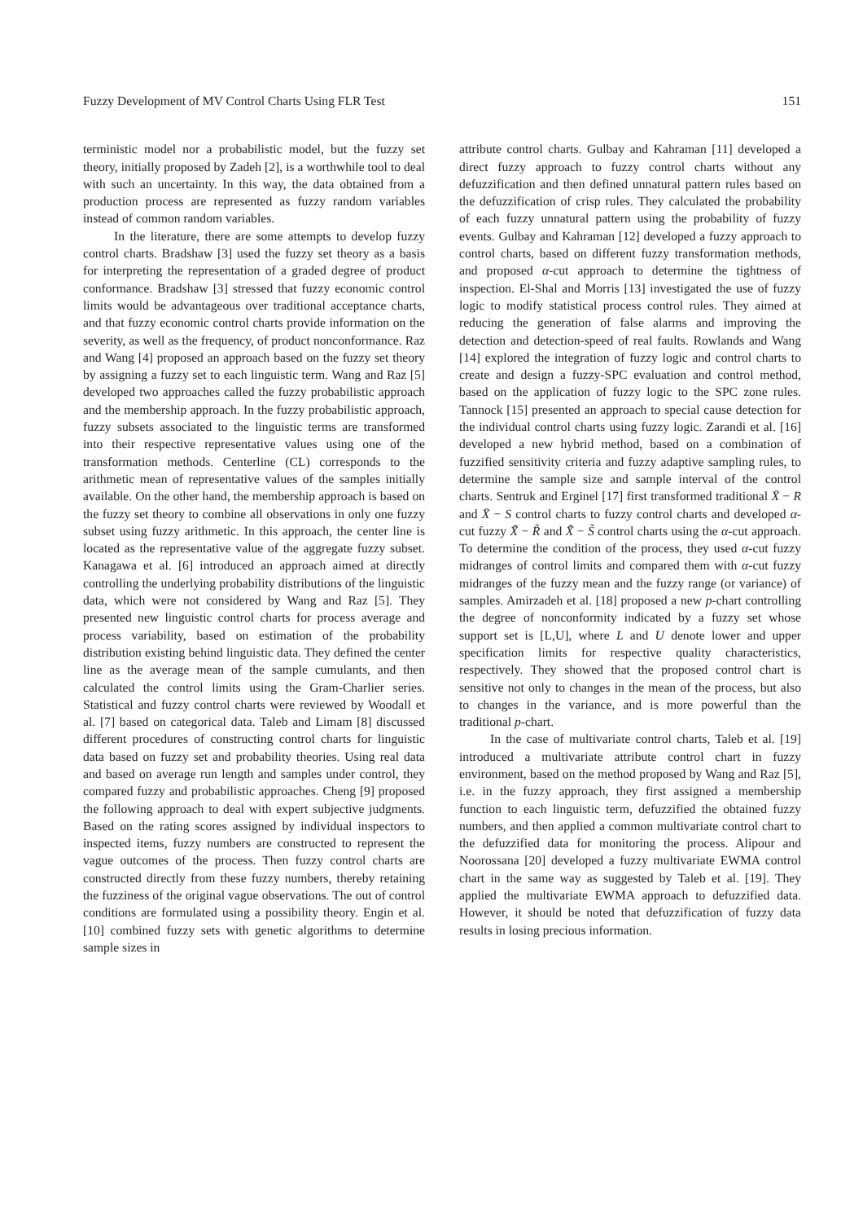Fuzzy Development of MV Control Charts Using FLR Test 151
terministic model nor a probabilistic model, but the fuzzy set theory, initially proposed by Zadeh [2], is a worthwhile tool to deal with such an uncertainty. In this way, the data obtained from a production process are represented as fuzzy random variables instead of common random variables.
In the literature, there are some attempts to develop fuzzy control charts. Bradshaw [3] used the fuzzy set theory as a basis for interpreting the representation of a graded degree of product conformance. Bradshaw [3] stressed that fuzzy economic control limits would be advantageous over traditional acceptance charts, and that fuzzy economic control charts provide information on the severity, as well as the frequency, of product nonconformance. Raz and Wang [4] proposed an approach based on the fuzzy set theory by assigning a fuzzy set to each linguistic term. Wang and Raz [5] developed two approaches called the fuzzy probabilistic approach and the membership approach. In the fuzzy probabilistic approach, fuzzy subsets associated to the linguistic terms are transformed into their respective representative values using one of the transformation methods. Centerline (CL) corresponds to the arithmetic mean of representative values of the samples initially available. On the other hand, the membership approach is based on the fuzzy set theory to combine all observations in only one fuzzy subset using fuzzy arithmetic. In this approach, the center line is located as the representative value of the aggregate fuzzy subset. Kanagawa et al. [6] introduced an approach aimed at directly controlling the underlying probability distributions of the linguistic data, which were not considered by Wang and Raz [5]. They presented new linguistic control charts for process average and process variability, based on estimation of the probability distribution existing behind linguistic data. They defined the center line as the average mean of the sample cumulants, and then calculated the control limits using the Gram-Charlier series. Statistical and fuzzy control charts were reviewed by Woodall et al. [7] based on categorical data. Taleb and Limam [8] discussed different procedures of constructing control charts for linguistic data based on fuzzy set and probability theories. Using real data and based on average run length and samples under control, they compared fuzzy and probabilistic approaches. Cheng [9] proposed the following approach to deal with expert subjective judgments. Based on the rating scores assigned by individual inspectors to inspected items, fuzzy numbers are constructed to represent the vague outcomes of the process. Then fuzzy control charts are constructed directly from these fuzzy numbers, thereby retaining the fuzziness of the original vague observations. The out of control conditions are formulated using a possibility theory. Engin et al. [10] combined fuzzy sets with genetic algorithms to determine sample sizes in
attribute control charts. Gulbay and Kahraman [11] developed a direct fuzzy approach to fuzzy control charts without any defuzzification and then defined unnatural pattern rules based on the defuzzification of crisp rules. They calculated the probability of each fuzzy unnatural pattern using the probability of fuzzy events. Gulbay and Kahraman [12] developed a fuzzy approach to control charts, based on different fuzzy transformation methods, and proposed α-cut approach to determine the tightness of inspection. El-Shal and Morris [13] investigated the use of fuzzy logic to modify statistical process control rules. They aimed at reducing the generation of false alarms and improving the detection and detection-speed of real faults. Rowlands and Wang [14] explored the integration of fuzzy logic and control charts to create and design a fuzzy-SPC evaluation and control method, based on the application of fuzzy logic to the SPC zone rules. Tannock [15] presented an approach to special cause detection for the individual control charts using fuzzy logic. Zarandi et al. [16] developed a new hybrid method, based on a combination of fuzzified sensitivity criteria and fuzzy adaptive sampling rules, to determine the sample size and sample interval of the control charts. Sentruk and Erginel [17] first transformed traditional X̄ − R and X̄ − S control charts to fuzzy control charts and developed α-cut fuzzy X̃̄ − R̃ and X̃̄ − S̃ control charts using the α-cut approach. To determine the condition of the process, they used α-cut fuzzy midranges of control limits and compared them with α-cut fuzzy midranges of the fuzzy mean and the fuzzy range (or variance) of samples. Amirzadeh et al. [18] proposed a new p-chart controlling the degree of nonconformity indicated by a fuzzy set whose support set is [L,U], where L and U denote lower and upper specification limits for respective quality characteristics, respectively. They showed that the proposed control chart is sensitive not only to changes in the mean of the process, but also to changes in the variance, and is more powerful than the traditional p-chart.
In the case of multivariate control charts, Taleb et al. [19] introduced a multivariate attribute control chart in fuzzy environment, based on the method proposed by Wang and Raz [5], i.e. in the fuzzy approach, they first assigned a membership function to each linguistic term, defuzzified the obtained fuzzy numbers, and then applied a common multivariate control chart to the defuzzified data for monitoring the process. Alipour and Noorossana [20] developed a fuzzy multivariate EWMA control chart in the same way as suggested by Taleb et al. [19]. They applied the multivariate EWMA approach to defuzzified data. However, it should be noted that defuzzification of fuzzy data results in losing precious information.